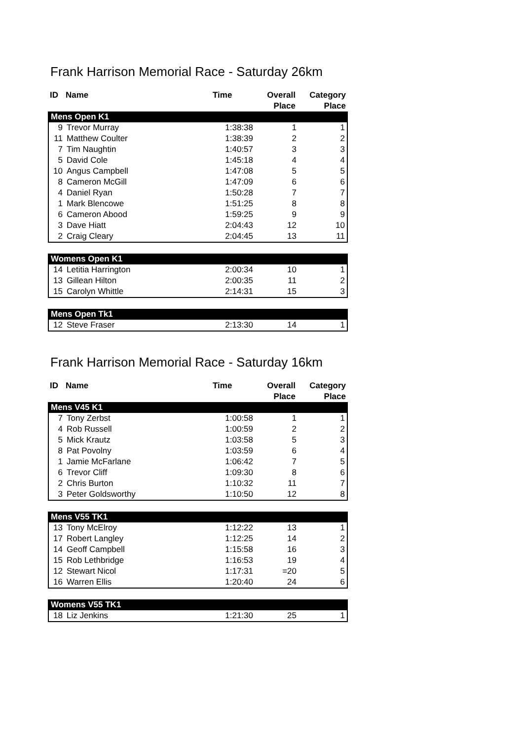Frank Harrison Memorial Race - Saturday 26km
| ID | Name | Time | Overall Place | Category Place |
| --- | --- | --- | --- | --- |
| Mens Open K1 | | | | |
| 9 | Trevor Murray | 1:38:38 | 1 | 1 |
| 11 | Matthew Coulter | 1:38:39 | 2 | 2 |
| 7 | Tim Naughtin | 1:40:57 | 3 | 3 |
| 5 | David Cole | 1:45:18 | 4 | 4 |
| 10 | Angus Campbell | 1:47:08 | 5 | 5 |
| 8 | Cameron McGill | 1:47:09 | 6 | 6 |
| 4 | Daniel Ryan | 1:50:28 | 7 | 7 |
| 1 | Mark Blencowe | 1:51:25 | 8 | 8 |
| 6 | Cameron Abood | 1:59:25 | 9 | 9 |
| 3 | Dave Hiatt | 2:04:43 | 12 | 10 |
| 2 | Craig Cleary | 2:04:45 | 13 | 11 |
| Womens Open K1 | | | | |
| 14 | Letitia Harrington | 2:00:34 | 10 | 1 |
| 13 | Gillean Hilton | 2:00:35 | 11 | 2 |
| 15 | Carolyn Whittle | 2:14:31 | 15 | 3 |
| Mens Open Tk1 | | | | |
| 12 | Steve Fraser | 2:13:30 | 14 | 1 |
Frank Harrison Memorial Race - Saturday 16km
| ID | Name | Time | Overall Place | Category Place |
| --- | --- | --- | --- | --- |
| Mens V45 K1 | | | | |
| 7 | Tony Zerbst | 1:00:58 | 1 | 1 |
| 4 | Rob Russell | 1:00:59 | 2 | 2 |
| 5 | Mick Krautz | 1:03:58 | 5 | 3 |
| 8 | Pat Povolny | 1:03:59 | 6 | 4 |
| 1 | Jamie McFarlane | 1:06:42 | 7 | 5 |
| 6 | Trevor Cliff | 1:09:30 | 8 | 6 |
| 2 | Chris Burton | 1:10:32 | 11 | 7 |
| 3 | Peter Goldsworthy | 1:10:50 | 12 | 8 |
| Mens V55 TK1 | | | | |
| 13 | Tony McElroy | 1:12:22 | 13 | 1 |
| 17 | Robert Langley | 1:12:25 | 14 | 2 |
| 14 | Geoff Campbell | 1:15:58 | 16 | 3 |
| 15 | Rob Lethbridge | 1:16:53 | 19 | 4 |
| 12 | Stewart Nicol | 1:17:31 | =20 | 5 |
| 16 | Warren Ellis | 1:20:40 | 24 | 6 |
| Womens V55 TK1 | | | | |
| 18 | Liz Jenkins | 1:21:30 | 25 | 1 |